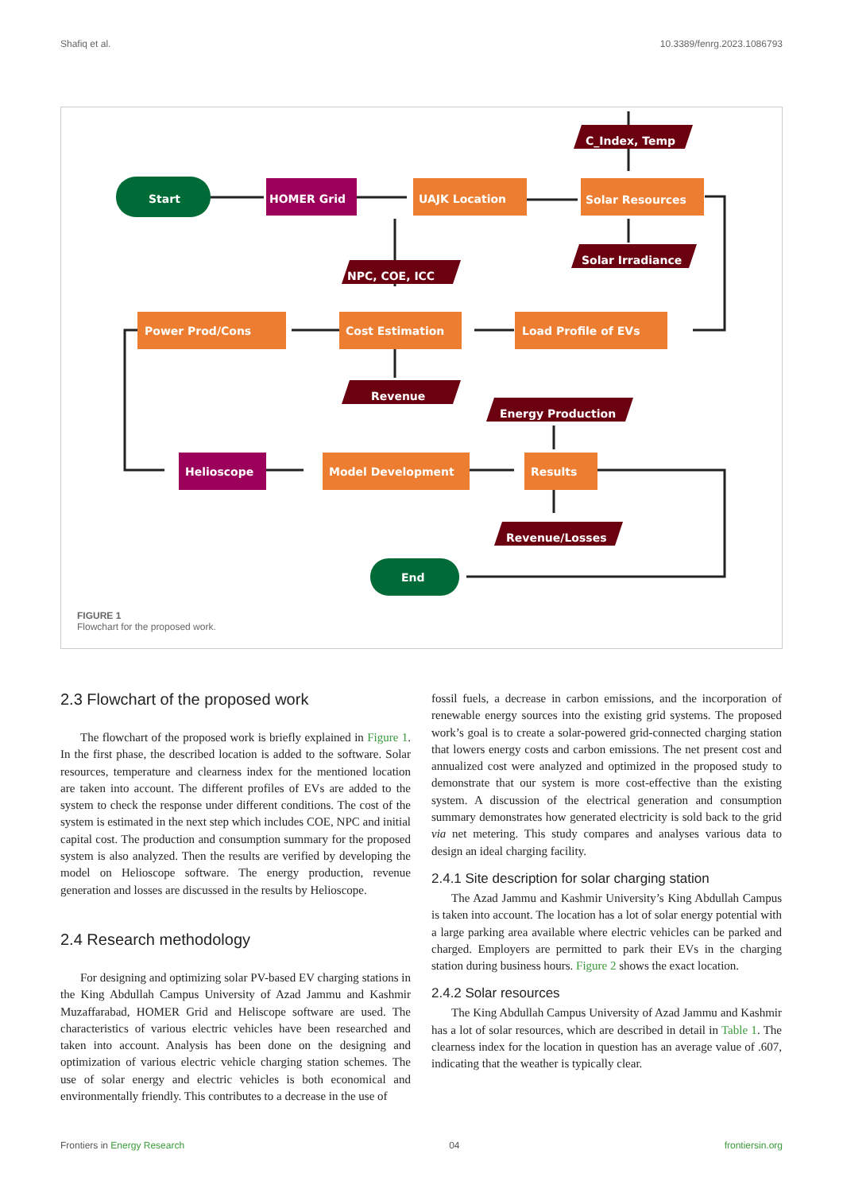Shafiq et al. 10.3389/fenrg.2023.1086793
Start
HOMER Grid
UAJK Location
Solar Resources
C_Index, Temp
Solar Irradiance
NPC, COE, ICC
Power Prod/Cons
Cost Estimation
Load Profile of EVs
Revenue
Energy Production
Helioscope
Model Development
Results
Revenue/Losses
End
FIGURE 1
Flowchart for the proposed work.
2.3 Flowchart of the proposed work
The flowchart of the proposed work is briefly explained in Figure 1. In the first phase, the described location is added to the software. Solar resources, temperature and clearness index for the mentioned location are taken into account. The different profiles of EVs are added to the system to check the response under different conditions. The cost of the system is estimated in the next step which includes COE, NPC and initial capital cost. The production and consumption summary for the proposed system is also analyzed. Then the results are verified by developing the model on Helioscope software. The energy production, revenue generation and losses are discussed in the results by Helioscope.
2.4 Research methodology
For designing and optimizing solar PV-based EV charging stations in the King Abdullah Campus University of Azad Jammu and Kashmir Muzaffarabad, HOMER Grid and Heliscope software are used. The characteristics of various electric vehicles have been researched and taken into account. Analysis has been done on the designing and optimization of various electric vehicle charging station schemes. The use of solar energy and electric vehicles is both economical and environmentally friendly. This contributes to a decrease in the use of
fossil fuels, a decrease in carbon emissions, and the incorporation of renewable energy sources into the existing grid systems. The proposed work’s goal is to create a solar-powered grid-connected charging station that lowers energy costs and carbon emissions. The net present cost and annualized cost were analyzed and optimized in the proposed study to demonstrate that our system is more cost-effective than the existing system. A discussion of the electrical generation and consumption summary demonstrates how generated electricity is sold back to the grid via net metering. This study compares and analyses various data to design an ideal charging facility.
2.4.1 Site description for solar charging station
The Azad Jammu and Kashmir University’s King Abdullah Campus is taken into account. The location has a lot of solar energy potential with a large parking area available where electric vehicles can be parked and charged. Employers are permitted to park their EVs in the charging station during business hours. Figure 2 shows the exact location.
2.4.2 Solar resources
The King Abdullah Campus University of Azad Jammu and Kashmir has a lot of solar resources, which are described in detail in Table 1. The clearness index for the location in question has an average value of .607, indicating that the weather is typically clear.
Frontiers in Energy Research 04 frontiersin.org